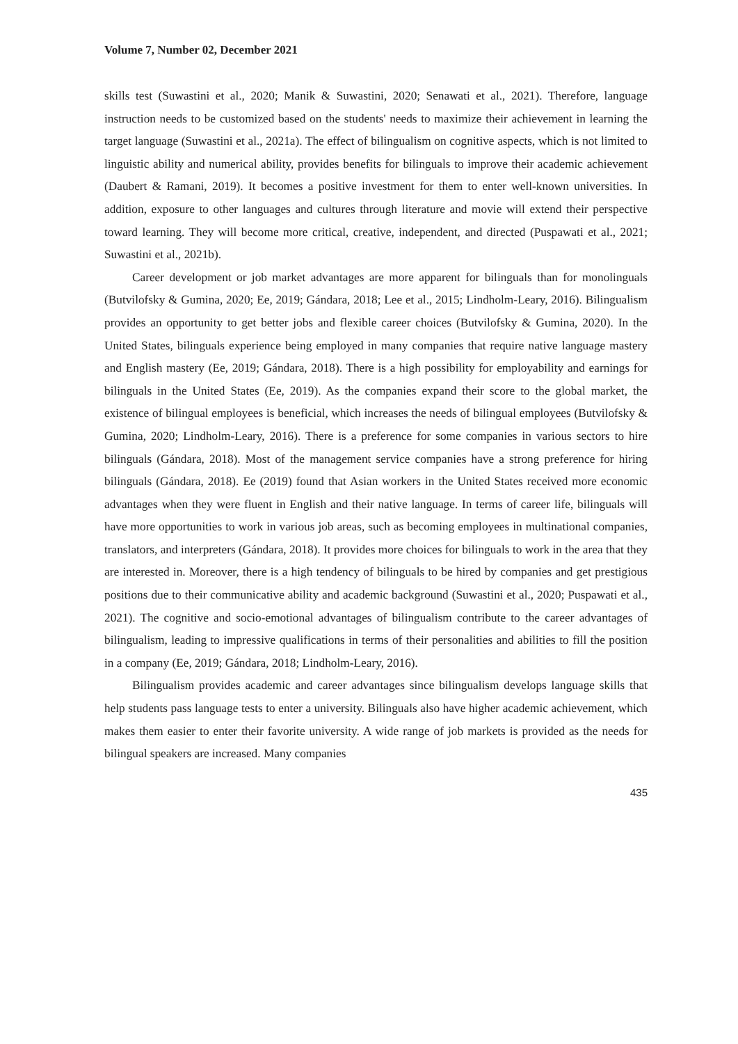Volume 7, Number 02, December 2021
skills test (Suwastini et al., 2020; Manik & Suwastini, 2020; Senawati et al., 2021). Therefore, language instruction needs to be customized based on the students' needs to maximize their achievement in learning the target language (Suwastini et al., 2021a). The effect of bilingualism on cognitive aspects, which is not limited to linguistic ability and numerical ability, provides benefits for bilinguals to improve their academic achievement (Daubert & Ramani, 2019). It becomes a positive investment for them to enter well-known universities. In addition, exposure to other languages and cultures through literature and movie will extend their perspective toward learning. They will become more critical, creative, independent, and directed (Puspawati et al., 2021; Suwastini et al., 2021b).
Career development or job market advantages are more apparent for bilinguals than for monolinguals (Butvilofsky & Gumina, 2020; Ee, 2019; Gándara, 2018; Lee et al., 2015; Lindholm-Leary, 2016). Bilingualism provides an opportunity to get better jobs and flexible career choices (Butvilofsky & Gumina, 2020). In the United States, bilinguals experience being employed in many companies that require native language mastery and English mastery (Ee, 2019; Gándara, 2018). There is a high possibility for employability and earnings for bilinguals in the United States (Ee, 2019). As the companies expand their score to the global market, the existence of bilingual employees is beneficial, which increases the needs of bilingual employees (Butvilofsky & Gumina, 2020; Lindholm-Leary, 2016). There is a preference for some companies in various sectors to hire bilinguals (Gándara, 2018). Most of the management service companies have a strong preference for hiring bilinguals (Gándara, 2018). Ee (2019) found that Asian workers in the United States received more economic advantages when they were fluent in English and their native language. In terms of career life, bilinguals will have more opportunities to work in various job areas, such as becoming employees in multinational companies, translators, and interpreters (Gándara, 2018). It provides more choices for bilinguals to work in the area that they are interested in. Moreover, there is a high tendency of bilinguals to be hired by companies and get prestigious positions due to their communicative ability and academic background (Suwastini et al., 2020; Puspawati et al., 2021). The cognitive and socio-emotional advantages of bilingualism contribute to the career advantages of bilingualism, leading to impressive qualifications in terms of their personalities and abilities to fill the position in a company (Ee, 2019; Gándara, 2018; Lindholm-Leary, 2016).
Bilingualism provides academic and career advantages since bilingualism develops language skills that help students pass language tests to enter a university. Bilinguals also have higher academic achievement, which makes them easier to enter their favorite university. A wide range of job markets is provided as the needs for bilingual speakers are increased. Many companies
435